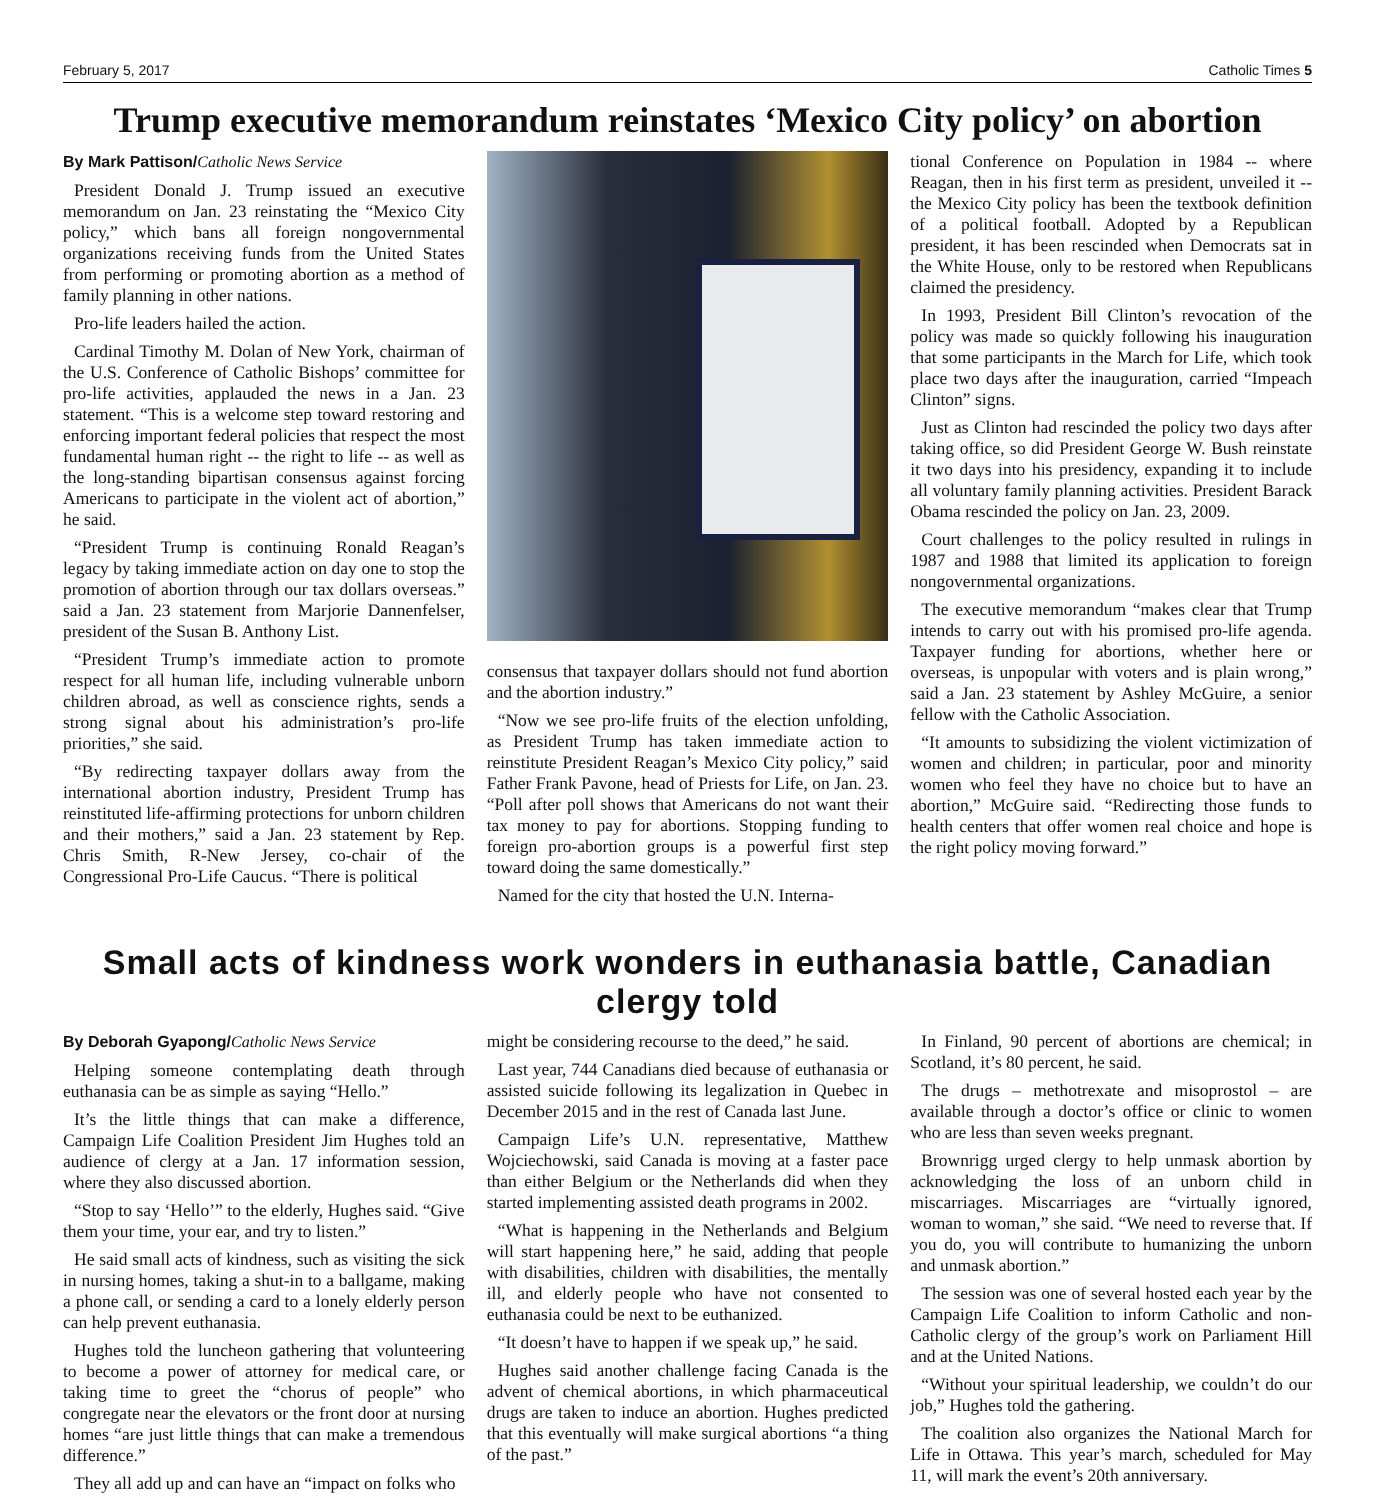February 5, 2017 Catholic Times 5
Trump executive memorandum reinstates ‘Mexico City policy’ on abortion
By Mark Pattison/Catholic News Service
President Donald J. Trump issued an executive memorandum on Jan. 23 reinstating the “Mexico City policy,” which bans all foreign nongovernmental organizations receiving funds from the United States from performing or promoting abortion as a method of family planning in other nations.
Pro-life leaders hailed the action.
Cardinal Timothy M. Dolan of New York, chairman of the U.S. Conference of Catholic Bishops’ committee for pro-life activities, applauded the news in a Jan. 23 statement. “This is a welcome step toward restoring and enforcing important federal policies that respect the most fundamental human right -- the right to life -- as well as the long-standing bipartisan consensus against forcing Americans to participate in the violent act of abortion,” he said.
“President Trump is continuing Ronald Reagan’s legacy by taking immediate action on day one to stop the promotion of abortion through our tax dollars overseas.” said a Jan. 23 statement from Marjorie Dannenfelser, president of the Susan B. Anthony List.
“President Trump’s immediate action to promote respect for all human life, including vulnerable unborn children abroad, as well as conscience rights, sends a strong signal about his administration’s pro-life priorities,” she said.
“By redirecting taxpayer dollars away from the international abortion industry, President Trump has reinstituted life-affirming protections for unborn children and their mothers,” said a Jan. 23 statement by Rep. Chris Smith, R-New Jersey, co-chair of the Congressional Pro-Life Caucus. “There is political
consensus that taxpayer dollars should not fund abortion and the abortion industry.”
“Now we see pro-life fruits of the election unfolding, as President Trump has taken immediate action to reinstitute President Reagan’s Mexico City policy,” said Father Frank Pavone, head of Priests for Life, on Jan. 23. “Poll after poll shows that Americans do not want their tax money to pay for abortions. Stopping funding to foreign pro-abortion groups is a powerful first step toward doing the same domestically.”
Named for the city that hosted the U.N. Interna-
tional Conference on Population in 1984 -- where Reagan, then in his first term as president, unveiled it -- the Mexico City policy has been the textbook definition of a political football. Adopted by a Republican president, it has been rescinded when Democrats sat in the White House, only to be restored when Republicans claimed the presidency.
In 1993, President Bill Clinton’s revocation of the policy was made so quickly following his inauguration that some participants in the March for Life, which took place two days after the inauguration, carried “Impeach Clinton” signs.
Just as Clinton had rescinded the policy two days after taking office, so did President George W. Bush reinstate it two days into his presidency, expanding it to include all voluntary family planning activities. President Barack Obama rescinded the policy on Jan. 23, 2009.
Court challenges to the policy resulted in rulings in 1987 and 1988 that limited its application to foreign nongovernmental organizations.
The executive memorandum “makes clear that Trump intends to carry out with his promised pro-life agenda. Taxpayer funding for abortions, whether here or overseas, is unpopular with voters and is plain wrong,” said a Jan. 23 statement by Ashley McGuire, a senior fellow with the Catholic Association.
“It amounts to subsidizing the violent victimization of women and children; in particular, poor and minority women who feel they have no choice but to have an abortion,” McGuire said. “Redirecting those funds to health centers that offer women real choice and hope is the right policy moving forward.”
Small acts of kindness work wonders in euthanasia battle, Canadian clergy told
By Deborah Gyapong/Catholic News Service
Helping someone contemplating death through euthanasia can be as simple as saying “Hello.”
It’s the little things that can make a difference, Campaign Life Coalition President Jim Hughes told an audience of clergy at a Jan. 17 information session, where they also discussed abortion.
“Stop to say ‘Hello’” to the elderly, Hughes said. “Give them your time, your ear, and try to listen.”
He said small acts of kindness, such as visiting the sick in nursing homes, taking a shut-in to a ballgame, making a phone call, or sending a card to a lonely elderly person can help prevent euthanasia.
Hughes told the luncheon gathering that volunteering to become a power of attorney for medical care, or taking time to greet the “chorus of people” who congregate near the elevators or the front door at nursing homes “are just little things that can make a tremendous difference.”
They all add up and can have an “impact on folks who
might be considering recourse to the deed,” he said.
Last year, 744 Canadians died because of euthanasia or assisted suicide following its legalization in Quebec in December 2015 and in the rest of Canada last June.
Campaign Life’s U.N. representative, Matthew Wojciechowski, said Canada is moving at a faster pace than either Belgium or the Netherlands did when they started implementing assisted death programs in 2002.
“What is happening in the Netherlands and Belgium will start happening here,” he said, adding that people with disabilities, children with disabilities, the mentally ill, and elderly people who have not consented to euthanasia could be next to be euthanized.
“It doesn’t have to happen if we speak up,” he said.
Hughes said another challenge facing Canada is the advent of chemical abortions, in which pharmaceutical drugs are taken to induce an abortion. Hughes predicted that this eventually will make surgical abortions “a thing of the past.”
In Finland, 90 percent of abortions are chemical; in Scotland, it’s 80 percent, he said.
The drugs – methotrexate and misoprostol – are available through a doctor’s office or clinic to women who are less than seven weeks pregnant.
Brownrigg urged clergy to help unmask abortion by acknowledging the loss of an unborn child in miscarriages. Miscarriages are “virtually ignored, woman to woman,” she said. “We need to reverse that. If you do, you will contribute to humanizing the unborn and unmask abortion.”
The session was one of several hosted each year by the Campaign Life Coalition to inform Catholic and non-Catholic clergy of the group’s work on Parliament Hill and at the United Nations.
“Without your spiritual leadership, we couldn’t do our job,” Hughes told the gathering.
The coalition also organizes the National March for Life in Ottawa. This year’s march, scheduled for May 11, will mark the event’s 20th anniversary.